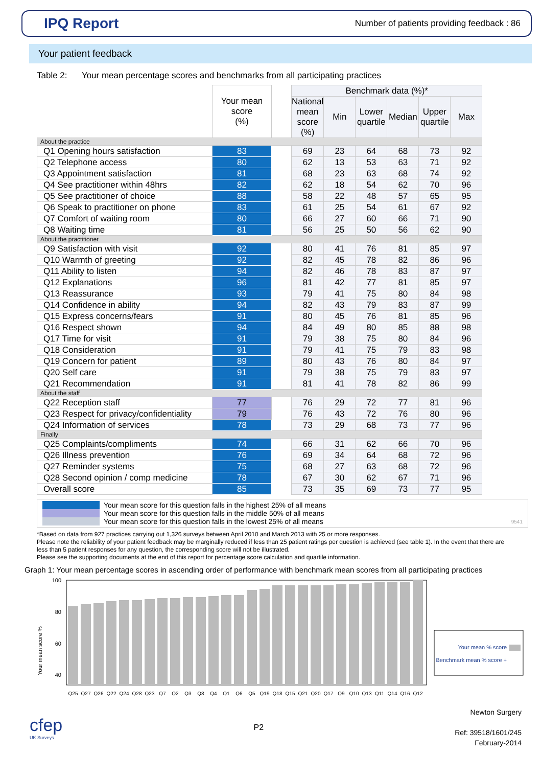IPQ Report
Number of patients providing feedback : 86
Your patient feedback
Table 2: Your mean percentage scores and benchmarks from all participating practices
| | Your mean score (%) | | Benchmark data (%)* | | | | | |
| | | | National mean score (%) | Min | Lower quartile | Median | Upper quartile | Max |
| About the practice | | | | | | | | |
| Q1 Opening hours satisfaction | 83 | | 69 | 23 | 64 | 68 | 73 | 92 |
| Q2 Telephone access | 80 | | 62 | 13 | 53 | 63 | 71 | 92 |
| Q3 Appointment satisfaction | 81 | | 68 | 23 | 63 | 68 | 74 | 92 |
| Q4 See practitioner within 48hrs | 82 | | 62 | 18 | 54 | 62 | 70 | 96 |
| Q5 See practitioner of choice | 88 | | 58 | 22 | 48 | 57 | 65 | 95 |
| Q6 Speak to practitioner on phone | 83 | | 61 | 25 | 54 | 61 | 67 | 92 |
| Q7 Comfort of waiting room | 80 | | 66 | 27 | 60 | 66 | 71 | 90 |
| Q8 Waiting time | 81 | | 56 | 25 | 50 | 56 | 62 | 90 |
| About the practitioner | | | | | | | | |
| Q9 Satisfaction with visit | 92 | | 80 | 41 | 76 | 81 | 85 | 97 |
| Q10 Warmth of greeting | 92 | | 82 | 45 | 78 | 82 | 86 | 96 |
| Q11 Ability to listen | 94 | | 82 | 46 | 78 | 83 | 87 | 97 |
| Q12 Explanations | 96 | | 81 | 42 | 77 | 81 | 85 | 97 |
| Q13 Reassurance | 93 | | 79 | 41 | 75 | 80 | 84 | 98 |
| Q14 Confidence in ability | 94 | | 82 | 43 | 79 | 83 | 87 | 99 |
| Q15 Express concerns/fears | 91 | | 80 | 45 | 76 | 81 | 85 | 96 |
| Q16 Respect shown | 94 | | 84 | 49 | 80 | 85 | 88 | 98 |
| Q17 Time for visit | 91 | | 79 | 38 | 75 | 80 | 84 | 96 |
| Q18 Consideration | 91 | | 79 | 41 | 75 | 79 | 83 | 98 |
| Q19 Concern for patient | 89 | | 80 | 43 | 76 | 80 | 84 | 97 |
| Q20 Self care | 91 | | 79 | 38 | 75 | 79 | 83 | 97 |
| Q21 Recommendation | 91 | | 81 | 41 | 78 | 82 | 86 | 99 |
| About the staff | | | | | | | | |
| Q22 Reception staff | 77 | | 76 | 29 | 72 | 77 | 81 | 96 |
| Q23 Respect for privacy/confidentiality | 79 | | 76 | 43 | 72 | 76 | 80 | 96 |
| Q24 Information of services | 78 | | 73 | 29 | 68 | 73 | 77 | 96 |
| Finally | | | | | | | | |
| Q25 Complaints/compliments | 74 | | 66 | 31 | 62 | 66 | 70 | 96 |
| Q26 Illness prevention | 76 | | 69 | 34 | 64 | 68 | 72 | 96 |
| Q27 Reminder systems | 75 | | 68 | 27 | 63 | 68 | 72 | 96 |
| Q28 Second opinion / comp medicine | 78 | | 67 | 30 | 62 | 67 | 71 | 96 |
| Overall score | 85 | | 73 | 35 | 69 | 73 | 77 | 95 |
Your mean score for this question falls in the highest 25% of all means
Your mean score for this question falls in the middle 50% of all means
Your mean score for this question falls in the lowest 25% of all means 9541
*Based on data from 927 practices carrying out 1,326 surveys between April 2010 and March 2013 with 25 or more responses.
Please note the reliability of your patient feedback may be marginally reduced if less than 25 patient ratings per question is achieved (see table 1). In the event that there are less than 5 patient responses for any question, the corresponding score will not be illustrated.
Please see the supporting documents at the end of this report for percentage score calculation and quartile information.
Graph 1: Your mean percentage scores in ascending order of performance with benchmark mean scores from all participating practices
100
80
60
40
Your mean score %
Q25
Q27
Q26
Q22
Q24
Q28
Q23
Q7
Q2
Q3
Q8
Q4
Q1
Q6
Q5
Q19
Q18
Q15
Q21
Q20
Q17
Q9
Q10
Q13
Q11
Q14
Q16
Q12
Your mean % score
Benchmark mean % score +
cfep
UK Surveys
P2
Newton Surgery
Ref: 39518/1601/245
February-2014